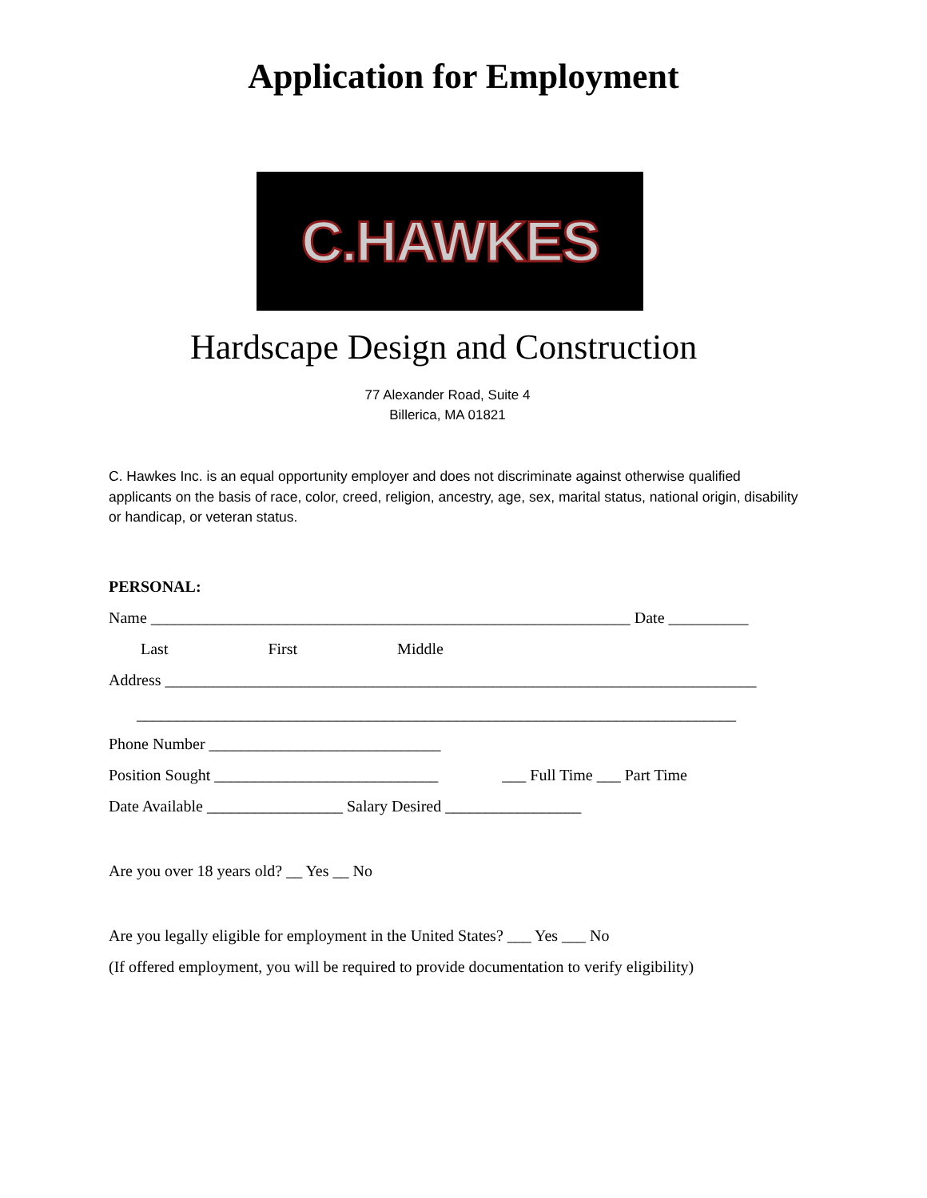Application for Employment
C.HAWKES
Hardscape Design and Construction
77 Alexander Road, Suite 4
Billerica, MA 01821
C. Hawkes Inc. is an equal opportunity employer and does not discriminate against otherwise qualified applicants on the basis of race, color, creed, religion, ancestry, age, sex, marital status, national origin, disability or handicap, or veteran status.
PERSONAL:
Name ____________________________________________________________ Date __________
Last First Middle
Address __________________________________________________________________________
___________________________________________________________________________
Phone Number _____________________________
Position Sought ____________________________ ___ Full Time ___ Part Time
Date Available _________________ Salary Desired _________________
Are you over 18 years old? __ Yes __ No
Are you legally eligible for employment in the United States? ___ Yes ___ No
(If offered employment, you will be required to provide documentation to verify eligibility)